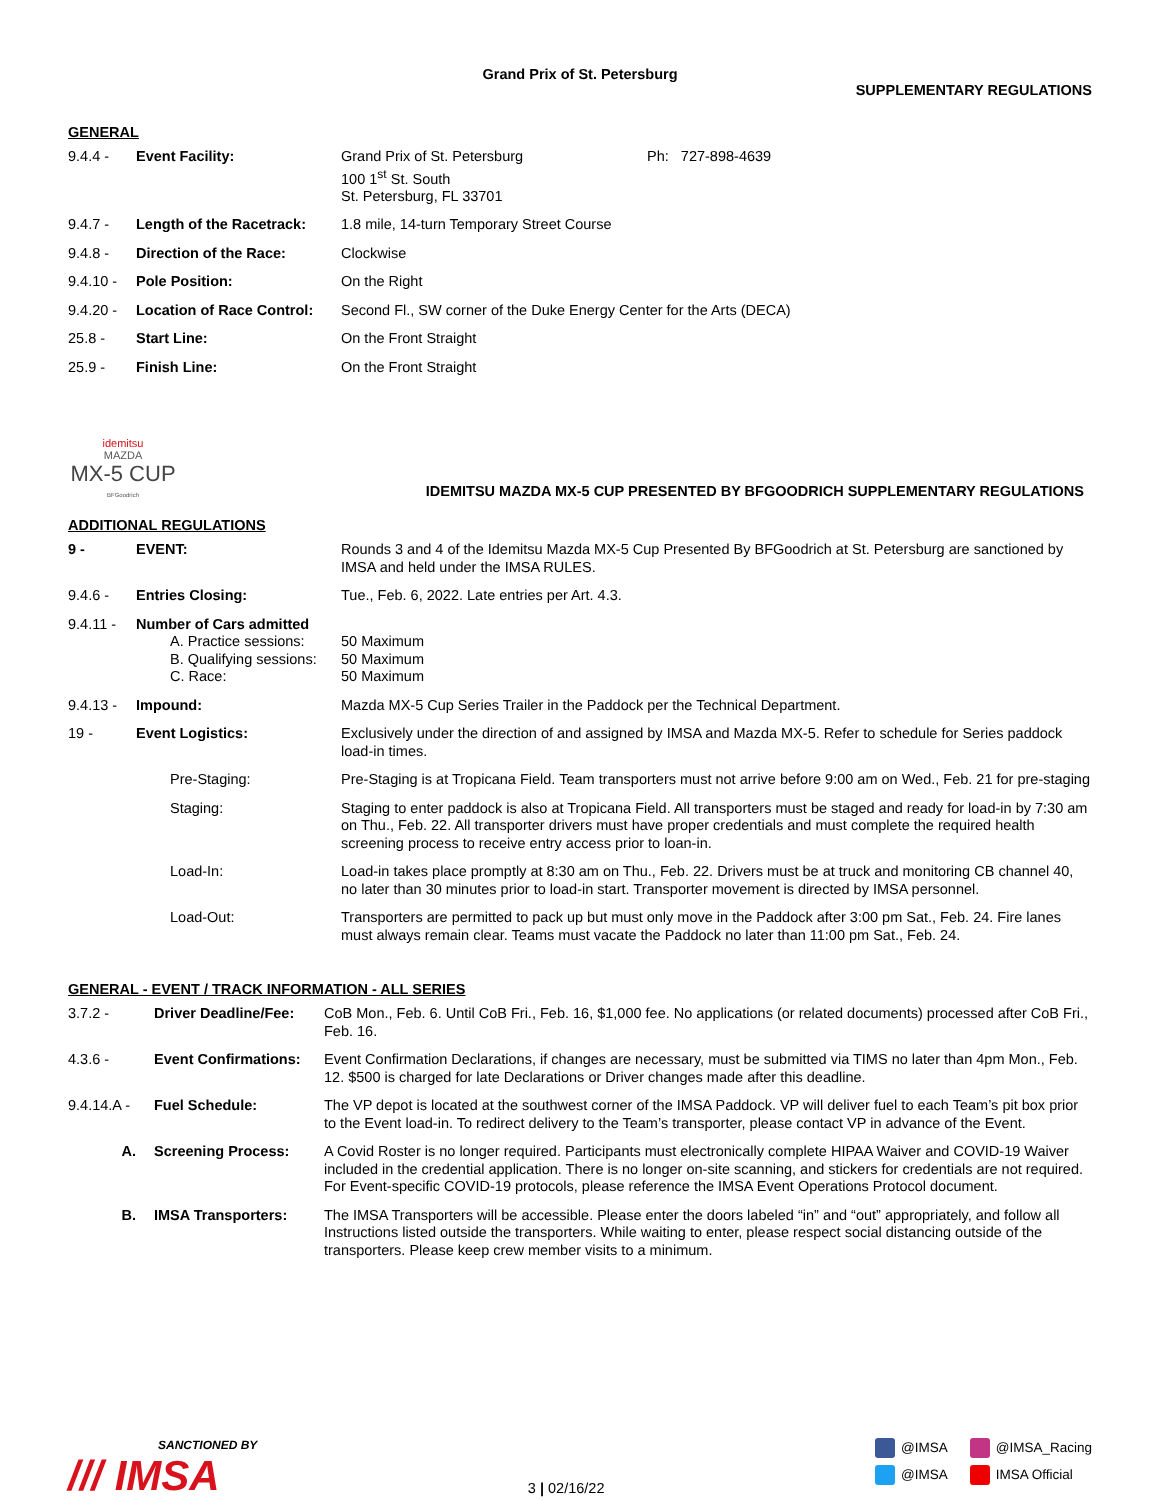Grand Prix of St. Petersburg
SUPPLEMENTARY REGULATIONS
GENERAL
| 9.4.4 - | Event Facility: | Grand Prix of St. Petersburg 100 1<sup>st</sup> St. South St. Petersburg, FL 33701 | Ph: 727-898-4639 |
| 9.4.7 - | Length of the Racetrack: | 1.8 mile, 14-turn Temporary Street Course | |
| 9.4.8 - | Direction of the Race: | Clockwise | |
| 9.4.10 - | Pole Position: | On the Right | |
| 9.4.20 - | Location of Race Control: | Second Fl., SW corner of the Duke Energy Center for the Arts (DECA) | |
| 25.8 - | Start Line: | On the Front Straight | |
| 25.9 - | Finish Line: | On the Front Straight | |
idemitsu
MAZDA
MX-5 CUP
BFGoodrich
IDEMITSU MAZDA MX-5 CUP PRESENTED BY BFGOODRICH SUPPLEMENTARY REGULATIONS
ADDITIONAL REGULATIONS
| 9 - | EVENT: | Rounds 3 and 4 of the Idemitsu Mazda MX-5 Cup Presented By BFGoodrich at St. Petersburg are sanctioned by IMSA and held under the IMSA RULES. |
| 9.4.6 - | Entries Closing: | Tue., Feb. 6, 2022. Late entries per Art. 4.3. |
| 9.4.11 - | Number of Cars admitted A. Practice sessions: B. Qualifying sessions: C. Race: | 50 Maximum 50 Maximum 50 Maximum |
| 9.4.13 - | Impound: | Mazda MX-5 Cup Series Trailer in the Paddock per the Technical Department. |
| 19 - | Event Logistics: | Exclusively under the direction of and assigned by IMSA and Mazda MX-5. Refer to schedule for Series paddock load-in times. |
| | Pre-Staging: | Pre-Staging is at Tropicana Field. Team transporters must not arrive before 9:00 am on Wed., Feb. 21 for pre-staging |
| | Staging: | Staging to enter paddock is also at Tropicana Field. All transporters must be staged and ready for load-in by 7:30 am on Thu., Feb. 22. All transporter drivers must have proper credentials and must complete the required health screening process to receive entry access prior to loan-in. |
| | Load-In: | Load-in takes place promptly at 8:30 am on Thu., Feb. 22. Drivers must be at truck and monitoring CB channel 40, no later than 30 minutes prior to load-in start. Transporter movement is directed by IMSA personnel. |
| | Load-Out: | Transporters are permitted to pack up but must only move in the Paddock after 3:00 pm Sat., Feb. 24. Fire lanes must always remain clear. Teams must vacate the Paddock no later than 11:00 pm Sat., Feb. 24. |
GENERAL - EVENT / TRACK INFORMATION - ALL SERIES
| 3.7.2 - | Driver Deadline/Fee: | CoB Mon., Feb. 6. Until CoB Fri., Feb. 16, $1,000 fee. No applications (or related documents) processed after CoB Fri., Feb. 16. |
| 4.3.6 - | Event Confirmations: | Event Confirmation Declarations, if changes are necessary, must be submitted via TIMS no later than 4pm Mon., Feb. 12. $500 is charged for late Declarations or Driver changes made after this deadline. |
| 9.4.14.A - | Fuel Schedule: | The VP depot is located at the southwest corner of the IMSA Paddock. VP will deliver fuel to each Team’s pit box prior to the Event load-in. To redirect delivery to the Team’s transporter, please contact VP in advance of the Event. |
| A. | Screening Process: | A Covid Roster is no longer required. Participants must electronically complete HIPAA Waiver and COVID-19 Waiver included in the credential application. There is no longer on-site scanning, and stickers for credentials are not required. For Event-specific COVID-19 protocols, please reference the IMSA Event Operations Protocol document. |
| B. | IMSA Transporters: | The IMSA Transporters will be accessible. Please enter the doors labeled “in” and “out” appropriately, and follow all Instructions listed outside the transporters. While waiting to enter, please respect social distancing outside of the transporters. Please keep crew member visits to a minimum. |
SANCTIONED BY
/// IMSA
3 | 02/16/22
@IMSA
@IMSA_Racing
@IMSA
IMSA Official